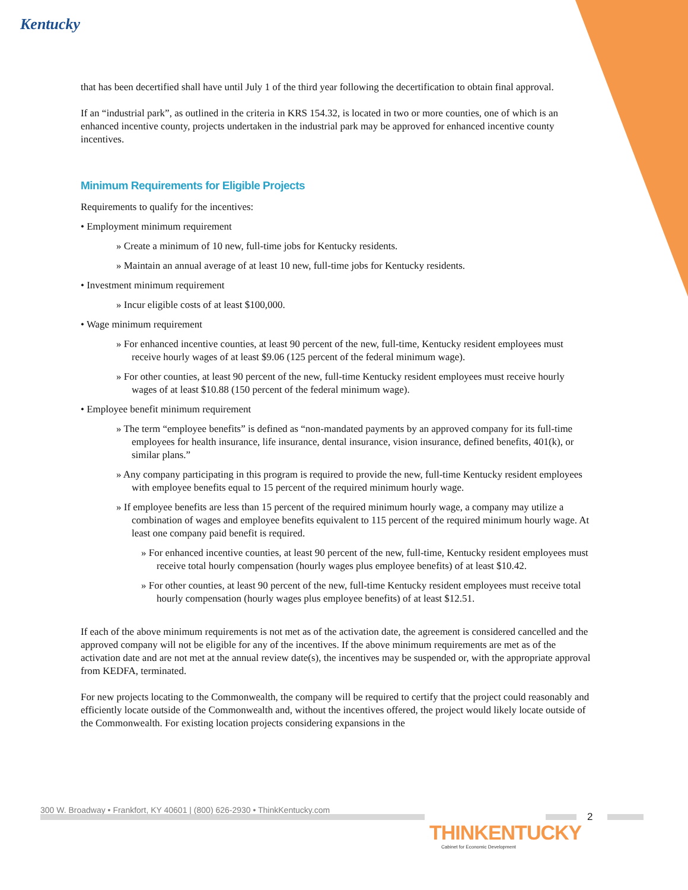Kentucky
that has been decertified shall have until July 1 of the third year following the decertification to obtain final approval.
If an “industrial park”, as outlined in the criteria in KRS 154.32, is located in two or more counties, one of which is an enhanced incentive county, projects undertaken in the industrial park may be approved for enhanced incentive county incentives.
Minimum Requirements for Eligible Projects
Requirements to qualify for the incentives:
• Employment minimum requirement
» Create a minimum of 10 new, full-time jobs for Kentucky residents.
» Maintain an annual average of at least 10 new, full-time jobs for Kentucky residents.
• Investment minimum requirement
» Incur eligible costs of at least $100,000.
• Wage minimum requirement
» For enhanced incentive counties, at least 90 percent of the new, full-time, Kentucky resident employees must receive hourly wages of at least $9.06 (125 percent of the federal minimum wage).
» For other counties, at least 90 percent of the new, full-time Kentucky resident employees must receive hourly wages of at least $10.88 (150 percent of the federal minimum wage).
• Employee benefit minimum requirement
» The term “employee benefits” is defined as “non-mandated payments by an approved company for its full-time employees for health insurance, life insurance, dental insurance, vision insurance, defined benefits, 401(k), or similar plans.”
» Any company participating in this program is required to provide the new, full-time Kentucky resident employees with employee benefits equal to 15 percent of the required minimum hourly wage.
» If employee benefits are less than 15 percent of the required minimum hourly wage, a company may utilize a combination of wages and employee benefits equivalent to 115 percent of the required minimum hourly wage. At least one company paid benefit is required.
» For enhanced incentive counties, at least 90 percent of the new, full-time, Kentucky resident employees must receive total hourly compensation (hourly wages plus employee benefits) of at least $10.42.
» For other counties, at least 90 percent of the new, full-time Kentucky resident employees must receive total hourly compensation (hourly wages plus employee benefits) of at least $12.51.
If each of the above minimum requirements is not met as of the activation date, the agreement is considered cancelled and the approved company will not be eligible for any of the incentives. If the above minimum requirements are met as of the activation date and are not met at the annual review date(s), the incentives may be suspended or, with the appropriate approval from KEDFA, terminated.
For new projects locating to the Commonwealth, the company will be required to certify that the project could reasonably and efficiently locate outside of the Commonwealth and, without the incentives offered, the project would likely locate outside of the Commonwealth. For existing location projects considering expansions in the
300 W. Broadway • Frankfort, KY 40601 | (800) 626-2930 • ThinkKentucky.com
2
THINKENTUCKY
Cabinet for Economic Development